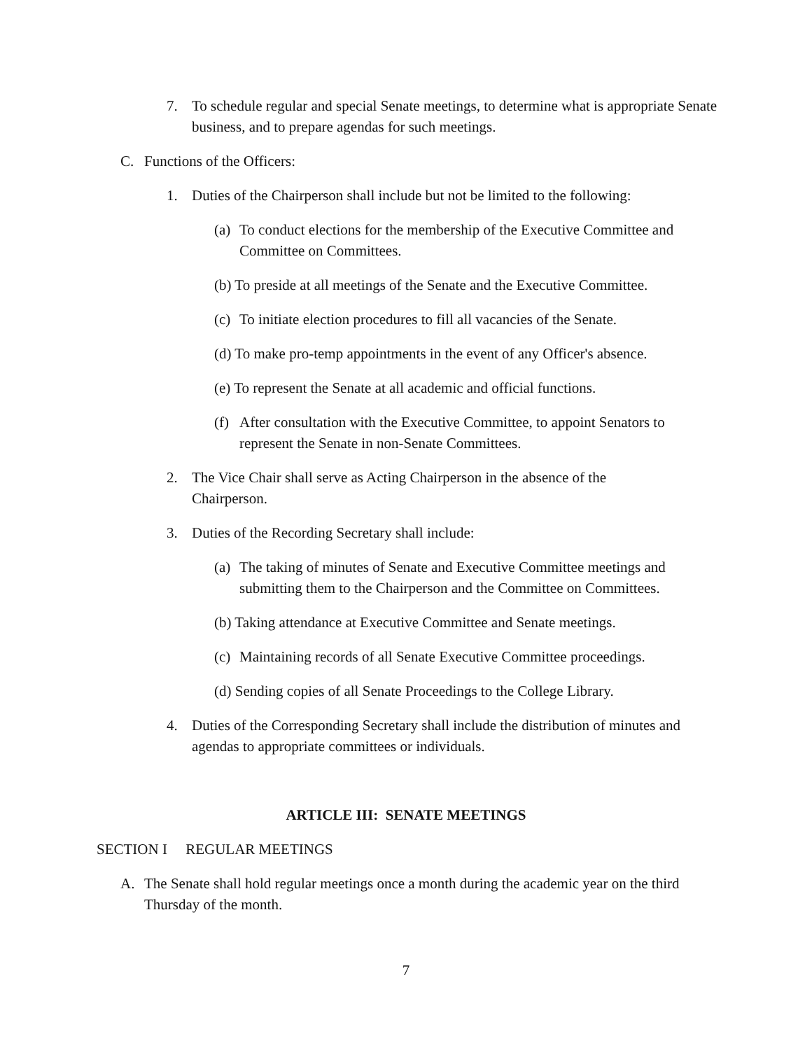7. To schedule regular and special Senate meetings, to determine what is appropriate Senate business, and to prepare agendas for such meetings.
C. Functions of the Officers:
1. Duties of the Chairperson shall include but not be limited to the following:
(a) To conduct elections for the membership of the Executive Committee and Committee on Committees.
(b) To preside at all meetings of the Senate and the Executive Committee.
(c) To initiate election procedures to fill all vacancies of the Senate.
(d) To make pro-temp appointments in the event of any Officer's absence.
(e) To represent the Senate at all academic and official functions.
(f) After consultation with the Executive Committee, to appoint Senators to represent the Senate in non-Senate Committees.
2. The Vice Chair shall serve as Acting Chairperson in the absence of the Chairperson.
3. Duties of the Recording Secretary shall include:
(a) The taking of minutes of Senate and Executive Committee meetings and submitting them to the Chairperson and the Committee on Committees.
(b) Taking attendance at Executive Committee and Senate meetings.
(c) Maintaining records of all Senate Executive Committee proceedings.
(d) Sending copies of all Senate Proceedings to the College Library.
4. Duties of the Corresponding Secretary shall include the distribution of minutes and agendas to appropriate committees or individuals.
ARTICLE III: SENATE MEETINGS
SECTION I REGULAR MEETINGS
A. The Senate shall hold regular meetings once a month during the academic year on the third Thursday of the month.
7